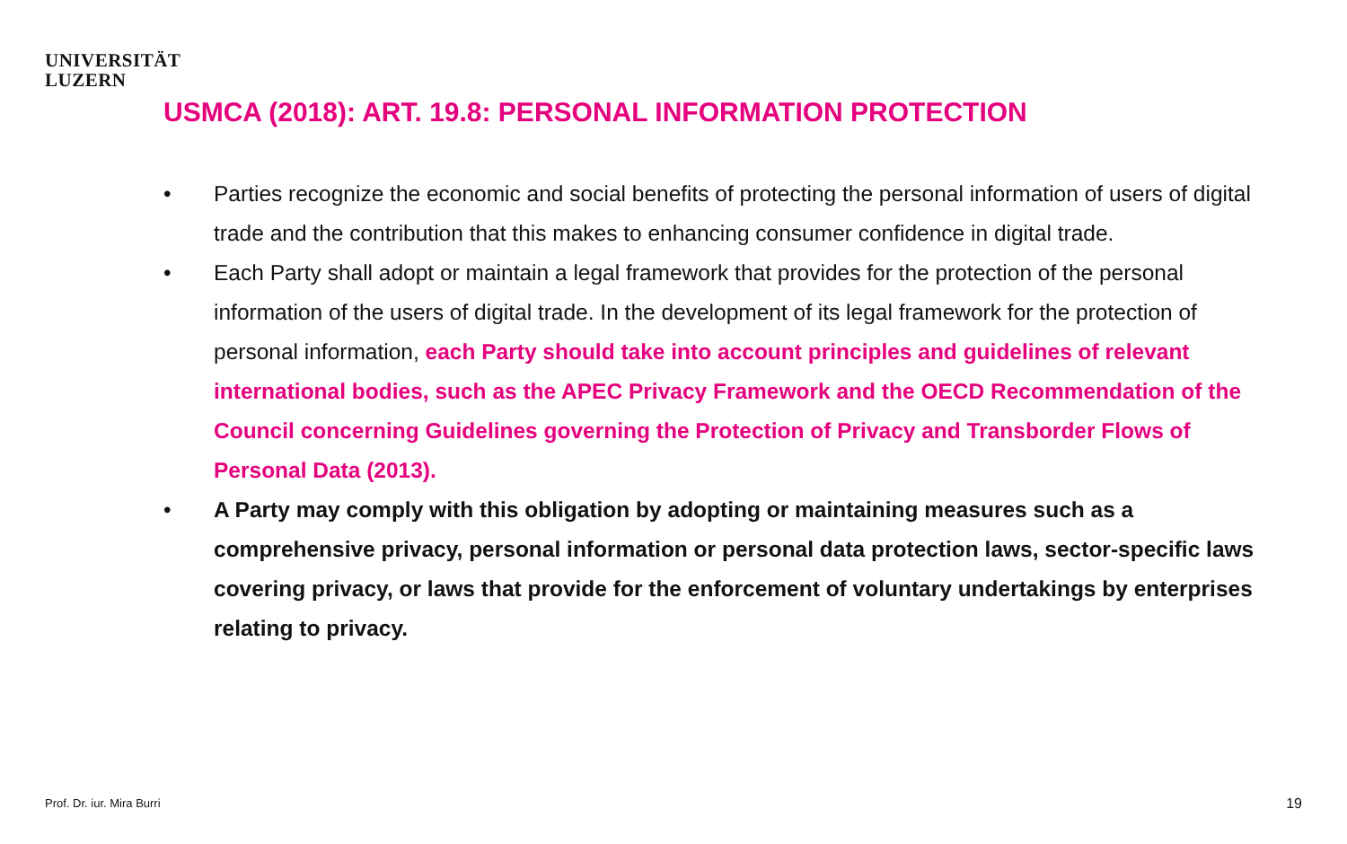UNIVERSITÄT
LUZERN
USMCA (2018): ART. 19.8: PERSONAL INFORMATION PROTECTION
• Parties recognize the economic and social benefits of protecting the personal information of users of digital trade and the contribution that this makes to enhancing consumer confidence in digital trade.
• Each Party shall adopt or maintain a legal framework that provides for the protection of the personal information of the users of digital trade. In the development of its legal framework for the protection of personal information, each Party should take into account principles and guidelines of relevant international bodies, such as the APEC Privacy Framework and the OECD Recommendation of the Council concerning Guidelines governing the Protection of Privacy and Transborder Flows of Personal Data (2013).
• A Party may comply with this obligation by adopting or maintaining measures such as a comprehensive privacy, personal information or personal data protection laws, sector-specific laws covering privacy, or laws that provide for the enforcement of voluntary undertakings by enterprises relating to privacy.
Prof. Dr. iur. Mira Burri 19